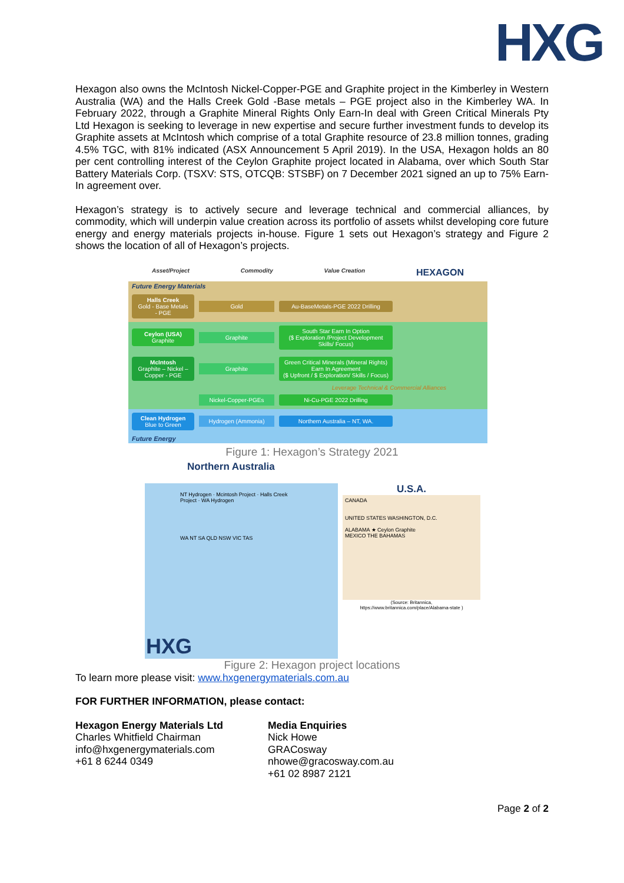HXG
Hexagon also owns the McIntosh Nickel-Copper-PGE and Graphite project in the Kimberley in Western Australia (WA) and the Halls Creek Gold -Base metals – PGE project also in the Kimberley WA. In February 2022, through a Graphite Mineral Rights Only Earn-In deal with Green Critical Minerals Pty Ltd Hexagon is seeking to leverage in new expertise and secure further investment funds to develop its Graphite assets at McIntosh which comprise of a total Graphite resource of 23.8 million tonnes, grading 4.5% TGC, with 81% indicated (ASX Announcement 5 April 2019). In the USA, Hexagon holds an 80 per cent controlling interest of the Ceylon Graphite project located in Alabama, over which South Star Battery Materials Corp. (TSXV: STS, OTCQB: STSBF) on 7 December 2021 signed an up to 75% Earn-In agreement over.
Hexagon’s strategy is to actively secure and leverage technical and commercial alliances, by commodity, which will underpin value creation across its portfolio of assets whilst developing core future energy and energy materials projects in-house. Figure 1 sets out Hexagon’s strategy and Figure 2 shows the location of all of Hexagon’s projects.
Asset/Project Commodity Value Creation HEXAGON
Future Energy Materials
Halls Creek
Gold - Base Metals - PGE
Gold
Au-BaseMetals-PGE 2022 Drilling
Ceylon (USA)
Graphite
Graphite
South Star Earn In Option
($ Exploration /Project Development Skills/ Focus)
McIntosh
Graphite – Nickel – Copper - PGE
Graphite
Green Critical Minerals (Mineral Rights) Earn In Agreement
($ Upfront / $ Exploration/ Skills / Focus)
Leverage Technical & Commercial Alliances
.
Nickel-Copper-PGEs
Ni-Cu-PGE 2022 Drilling
Clean Hydrogen
Blue to Green
Hydrogen (Ammonia)
Northern Australia – NT, WA.
Future Energy
Figure 1: Hexagon’s Strategy 2021
Northern Australia
NT Hydrogen · Mcintosh Project · Halls Creek Project · WA Hydrogen
WA NT SA QLD NSW VIC TAS
HXG
U.S.A.
CANADA
UNITED STATES WASHINGTON, D.C.
ALABAMA ★ Ceylon Graphite
MEXICO THE BAHAMAS
(Source: Britannica,
https://www.britannica.com/place/Alabama-state )
Figure 2: Hexagon project locations
To learn more please visit: www.hxgenergymaterials.com.au
FOR FURTHER INFORMATION, please contact:
Hexagon Energy Materials Ltd
Charles Whitfield Chairman
info@hxgenergymaterials.com
+61 8 6244 0349
Media Enquiries
Nick Howe
GRACosway
nhowe@gracosway.com.au
+61 02 8987 2121
Page 2 of 2